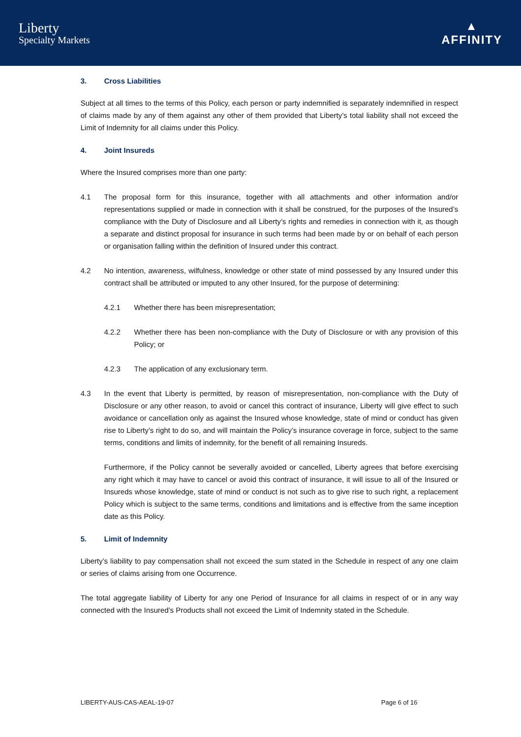Liberty
Specialty Markets
▲
AFFINITY
3. Cross Liabilities
Subject at all times to the terms of this Policy, each person or party indemnified is separately indemnified in respect of claims made by any of them against any other of them provided that Liberty’s total liability shall not exceed the Limit of Indemnity for all claims under this Policy.
4. Joint Insureds
Where the Insured comprises more than one party:
4.1 The proposal form for this insurance, together with all attachments and other information and/or representations supplied or made in connection with it shall be construed, for the purposes of the Insured’s compliance with the Duty of Disclosure and all Liberty’s rights and remedies in connection with it, as though a separate and distinct proposal for insurance in such terms had been made by or on behalf of each person or organisation falling within the definition of Insured under this contract.
4.2 No intention, awareness, wilfulness, knowledge or other state of mind possessed by any Insured under this contract shall be attributed or imputed to any other Insured, for the purpose of determining:
4.2.1 Whether there has been misrepresentation;
4.2.2 Whether there has been non-compliance with the Duty of Disclosure or with any provision of this Policy; or
4.2.3 The application of any exclusionary term.
4.3 In the event that Liberty is permitted, by reason of misrepresentation, non-compliance with the Duty of Disclosure or any other reason, to avoid or cancel this contract of insurance, Liberty will give effect to such avoidance or cancellation only as against the Insured whose knowledge, state of mind or conduct has given rise to Liberty’s right to do so, and will maintain the Policy’s insurance coverage in force, subject to the same terms, conditions and limits of indemnity, for the benefit of all remaining Insureds.
Furthermore, if the Policy cannot be severally avoided or cancelled, Liberty agrees that before exercising any right which it may have to cancel or avoid this contract of insurance, it will issue to all of the Insured or Insureds whose knowledge, state of mind or conduct is not such as to give rise to such right, a replacement Policy which is subject to the same terms, conditions and limitations and is effective from the same inception date as this Policy.
5. Limit of Indemnity
Liberty’s liability to pay compensation shall not exceed the sum stated in the Schedule in respect of any one claim or series of claims arising from one Occurrence.
The total aggregate liability of Liberty for any one Period of Insurance for all claims in respect of or in any way connected with the Insured’s Products shall not exceed the Limit of Indemnity stated in the Schedule.
LIBERTY-AUS-CAS-AEAL-19-07 Page 6 of 16